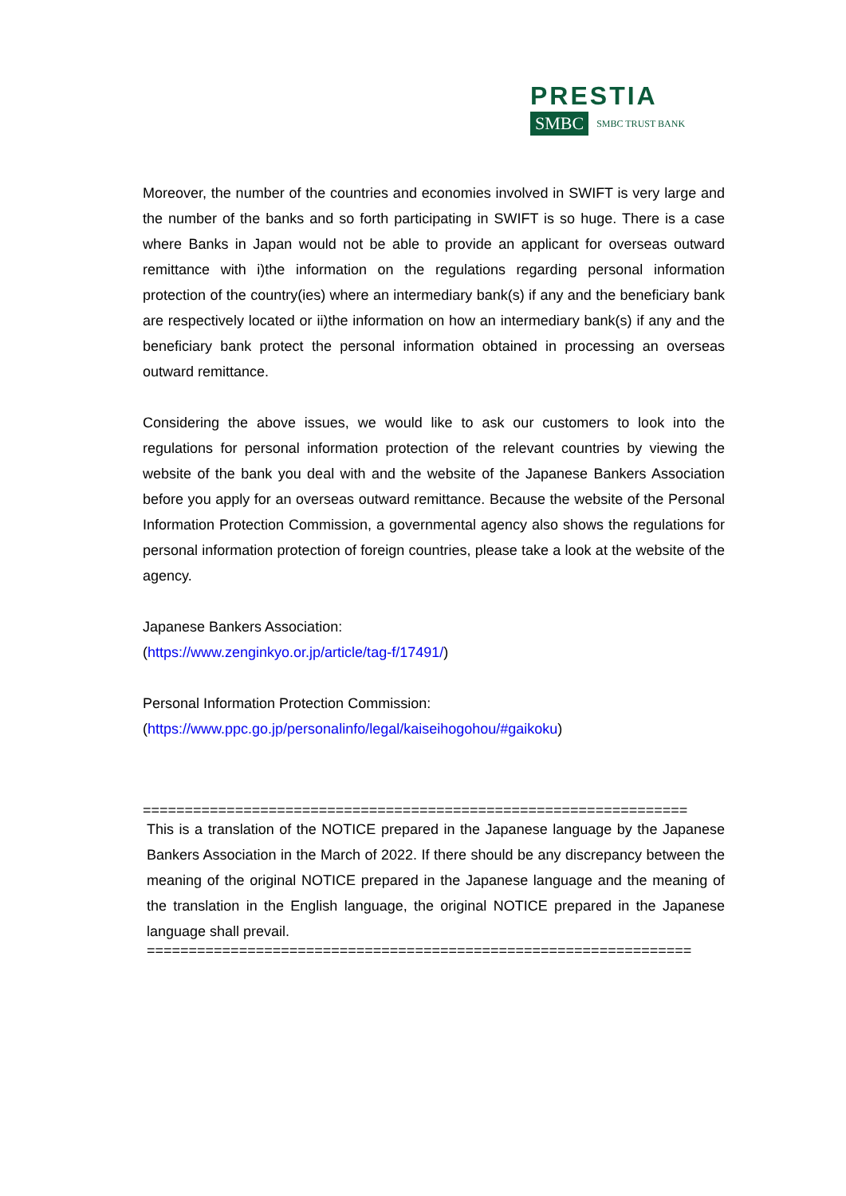PRESTIA
SMBC SMBC TRUST BANK
Moreover, the number of the countries and economies involved in SWIFT is very large and the number of the banks and so forth participating in SWIFT is so huge. There is a case where Banks in Japan would not be able to provide an applicant for overseas outward remittance with i)the information on the regulations regarding personal information protection of the country(ies) where an intermediary bank(s) if any and the beneficiary bank are respectively located or ii)the information on how an intermediary bank(s) if any and the beneficiary bank protect the personal information obtained in processing an overseas outward remittance.
Considering the above issues, we would like to ask our customers to look into the regulations for personal information protection of the relevant countries by viewing the website of the bank you deal with and the website of the Japanese Bankers Association before you apply for an overseas outward remittance. Because the website of the Personal Information Protection Commission, a governmental agency also shows the regulations for personal information protection of foreign countries, please take a look at the website of the agency.
Japanese Bankers Association:
(https://www.zenginkyo.or.jp/article/tag-f/17491/)
Personal Information Protection Commission:
(https://www.ppc.go.jp/personalinfo/legal/kaiseihogohou/#gaikoku)
=================================================================
This is a translation of the NOTICE prepared in the Japanese language by the Japanese Bankers Association in the March of 2022. If there should be any discrepancy between the meaning of the original NOTICE prepared in the Japanese language and the meaning of the translation in the English language, the original NOTICE prepared in the Japanese language shall prevail.
=================================================================